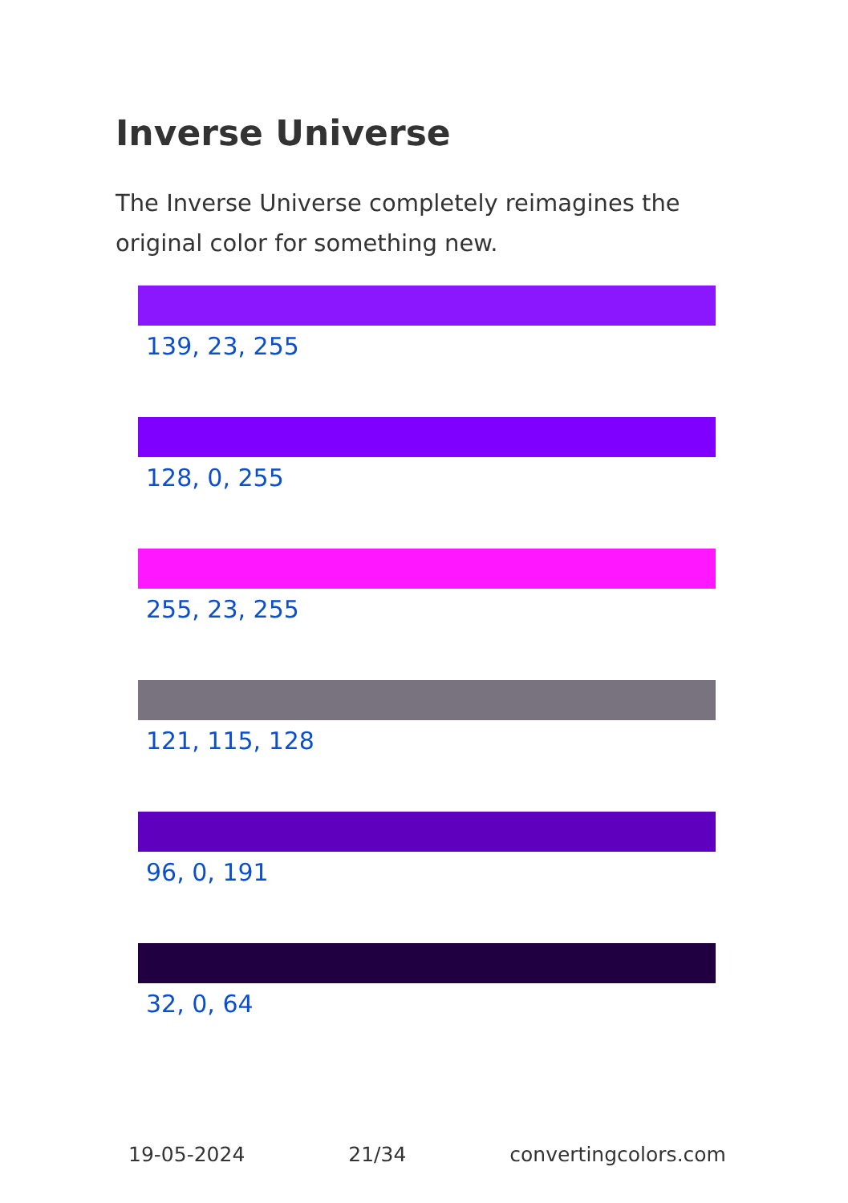Inverse Universe
The Inverse Universe completely reimagines the original color for something new.
139, 23, 255
128, 0, 255
255, 23, 255
121, 115, 128
96, 0, 191
32, 0, 64
19-05-2024 21/34 convertingcolors.com